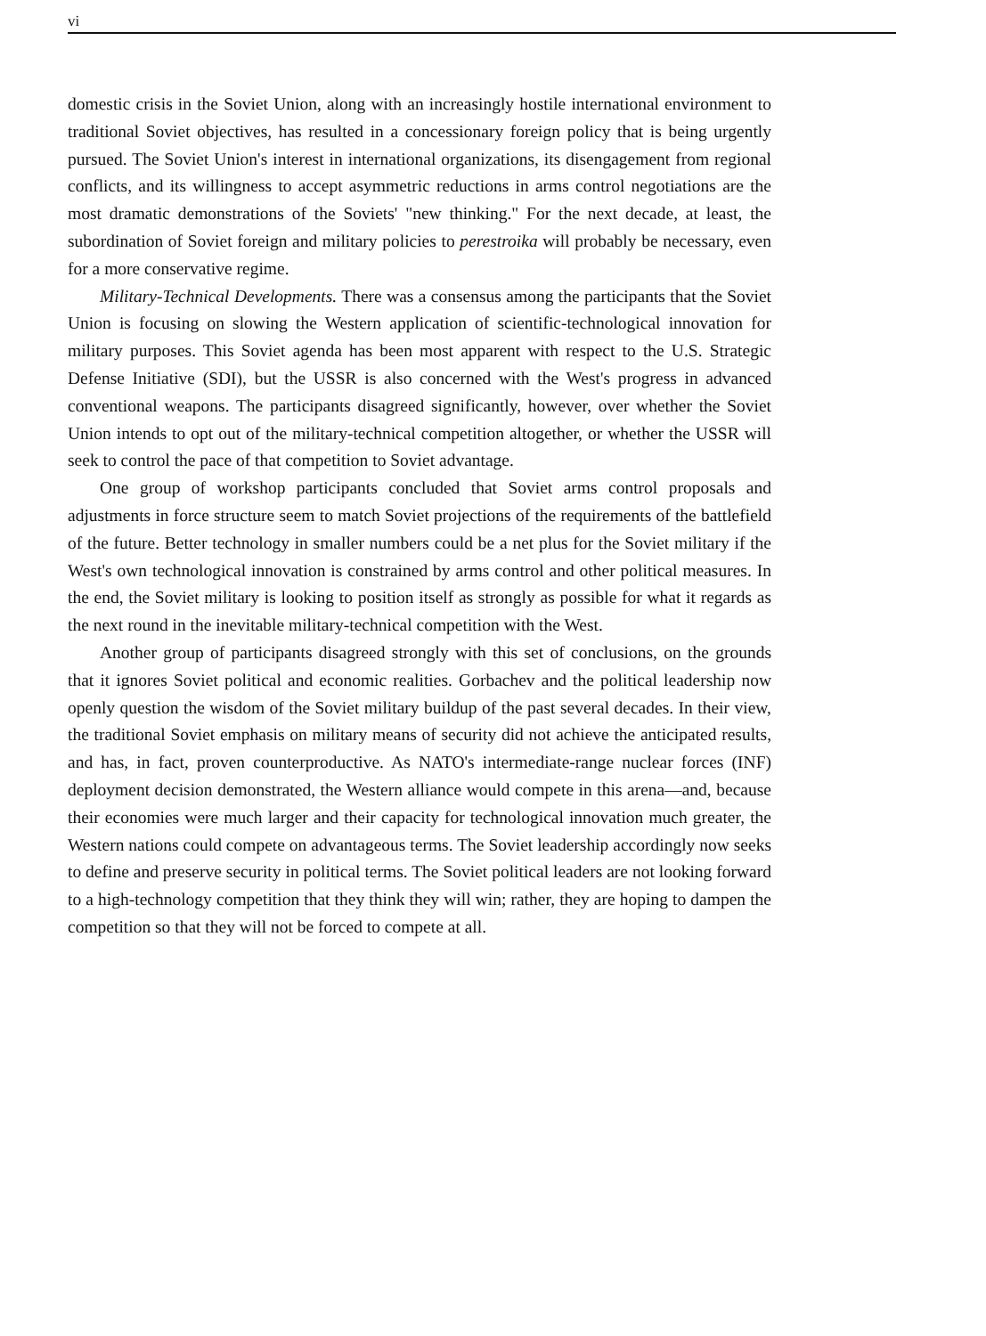vi
domestic crisis in the Soviet Union, along with an increasingly hostile international environment to traditional Soviet objectives, has resulted in a concessionary foreign policy that is being urgently pursued. The Soviet Union's interest in international organizations, its disengagement from regional conflicts, and its willingness to accept asymmetric reductions in arms control negotiations are the most dramatic demonstrations of the Soviets' "new thinking." For the next decade, at least, the subordination of Soviet foreign and military policies to perestroika will probably be necessary, even for a more conservative regime.
Military-Technical Developments. There was a consensus among the participants that the Soviet Union is focusing on slowing the Western application of scientific-technological innovation for military purposes. This Soviet agenda has been most apparent with respect to the U.S. Strategic Defense Initiative (SDI), but the USSR is also concerned with the West's progress in advanced conventional weapons. The participants disagreed significantly, however, over whether the Soviet Union intends to opt out of the military-technical competition altogether, or whether the USSR will seek to control the pace of that competition to Soviet advantage.
One group of workshop participants concluded that Soviet arms control proposals and adjustments in force structure seem to match Soviet projections of the requirements of the battlefield of the future. Better technology in smaller numbers could be a net plus for the Soviet military if the West's own technological innovation is constrained by arms control and other political measures. In the end, the Soviet military is looking to position itself as strongly as possible for what it regards as the next round in the inevitable military-technical competition with the West.
Another group of participants disagreed strongly with this set of conclusions, on the grounds that it ignores Soviet political and economic realities. Gorbachev and the political leadership now openly question the wisdom of the Soviet military buildup of the past several decades. In their view, the traditional Soviet emphasis on military means of security did not achieve the anticipated results, and has, in fact, proven counterproductive. As NATO's intermediate-range nuclear forces (INF) deployment decision demonstrated, the Western alliance would compete in this arena—and, because their economies were much larger and their capacity for technological innovation much greater, the Western nations could compete on advantageous terms. The Soviet leadership accordingly now seeks to define and preserve security in political terms. The Soviet political leaders are not looking forward to a high-technology competition that they think they will win; rather, they are hoping to dampen the competition so that they will not be forced to compete at all.